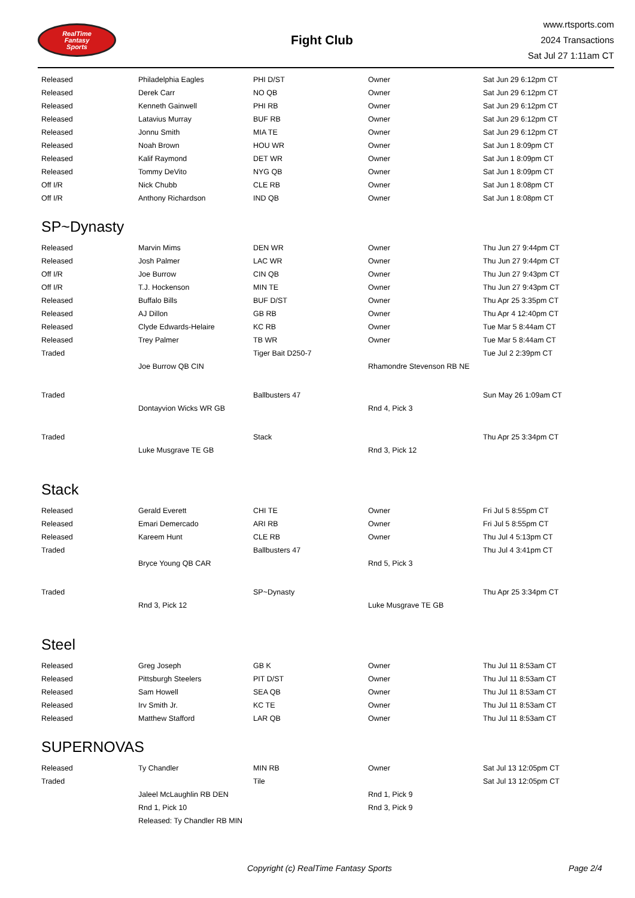RealTime
Fantasy
Sports
Fight Club
www.rtsports.com
2024 Transactions
Sat Jul 27 1:11am CT
| Released | Philadelphia Eagles | PHI D/ST | Owner | Sat Jun 29 6:12pm CT |
| Released | Derek Carr | NO QB | Owner | Sat Jun 29 6:12pm CT |
| Released | Kenneth Gainwell | PHI RB | Owner | Sat Jun 29 6:12pm CT |
| Released | Latavius Murray | BUF RB | Owner | Sat Jun 29 6:12pm CT |
| Released | Jonnu Smith | MIA TE | Owner | Sat Jun 29 6:12pm CT |
| Released | Noah Brown | HOU WR | Owner | Sat Jun 1 8:09pm CT |
| Released | Kalif Raymond | DET WR | Owner | Sat Jun 1 8:09pm CT |
| Released | Tommy DeVito | NYG QB | Owner | Sat Jun 1 8:09pm CT |
| Off I/R | Nick Chubb | CLE RB | Owner | Sat Jun 1 8:08pm CT |
| Off I/R | Anthony Richardson | IND QB | Owner | Sat Jun 1 8:08pm CT |
SP~Dynasty
| Released | Marvin Mims | DEN WR | Owner | Thu Jun 27 9:44pm CT |
| Released | Josh Palmer | LAC WR | Owner | Thu Jun 27 9:44pm CT |
| Off I/R | Joe Burrow | CIN QB | Owner | Thu Jun 27 9:43pm CT |
| Off I/R | T.J. Hockenson | MIN TE | Owner | Thu Jun 27 9:43pm CT |
| Released | Buffalo Bills | BUF D/ST | Owner | Thu Apr 25 3:35pm CT |
| Released | AJ Dillon | GB RB | Owner | Thu Apr 4 12:40pm CT |
| Released | Clyde Edwards-Helaire | KC RB | Owner | Tue Mar 5 8:44am CT |
| Released | Trey Palmer | TB WR | Owner | Tue Mar 5 8:44am CT |
| Traded | | Tiger Bait D250-7 | | Tue Jul 2 2:39pm CT |
| | Joe Burrow QB CIN | | Rhamondre Stevenson RB NE | |
| Traded | | Ballbusters 47 | | Sun May 26 1:09am CT |
| | Dontayvion Wicks WR GB | | Rnd 4, Pick 3 | |
| Traded | | Stack | | Thu Apr 25 3:34pm CT |
| | Luke Musgrave TE GB | | Rnd 3, Pick 12 | |
Stack
| Released | Gerald Everett | CHI TE | Owner | Fri Jul 5 8:55pm CT |
| Released | Emari Demercado | ARI RB | Owner | Fri Jul 5 8:55pm CT |
| Released | Kareem Hunt | CLE RB | Owner | Thu Jul 4 5:13pm CT |
| Traded | | Ballbusters 47 | | Thu Jul 4 3:41pm CT |
| | Bryce Young QB CAR | | Rnd 5, Pick 3 | |
| Traded | | SP~Dynasty | | Thu Apr 25 3:34pm CT |
| | Rnd 3, Pick 12 | | Luke Musgrave TE GB | |
Steel
| Released | Greg Joseph | GB K | Owner | Thu Jul 11 8:53am CT |
| Released | Pittsburgh Steelers | PIT D/ST | Owner | Thu Jul 11 8:53am CT |
| Released | Sam Howell | SEA QB | Owner | Thu Jul 11 8:53am CT |
| Released | Irv Smith Jr. | KC TE | Owner | Thu Jul 11 8:53am CT |
| Released | Matthew Stafford | LAR QB | Owner | Thu Jul 11 8:53am CT |
SUPERNOVAS
| Released | Ty Chandler | MIN RB | Owner | Sat Jul 13 12:05pm CT |
| Traded | | Tile | | Sat Jul 13 12:05pm CT |
| | Jaleel McLaughlin RB DEN | | Rnd 1, Pick 9 | |
| | Rnd 1, Pick 10 | | Rnd 3, Pick 9 | |
| | Released: Ty Chandler RB MIN | | | |
Copyright (c) RealTime Fantasy Sports Page 2/4